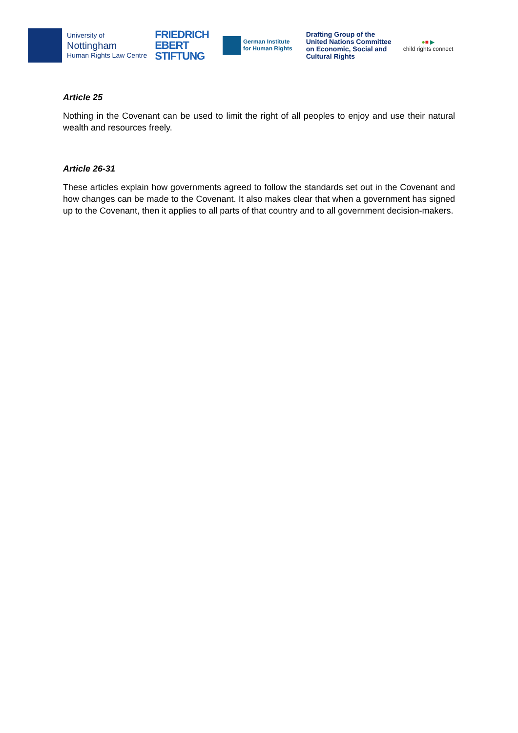University of
Nottingham
Human Rights Law Centre
FRIEDRICH
EBERT
STIFTUNG
German Institute
for Human Rights
Drafting Group of the
United Nations Committee
on Economic, Social and
Cultural Rights
●■ ▶
child rights connect
Article 25
Nothing in the Covenant can be used to limit the right of all peoples to enjoy and use their natural wealth and resources freely.
Article 26-31
These articles explain how governments agreed to follow the standards set out in the Covenant and how changes can be made to the Covenant. It also makes clear that when a government has signed up to the Covenant, then it applies to all parts of that country and to all government decision-makers.